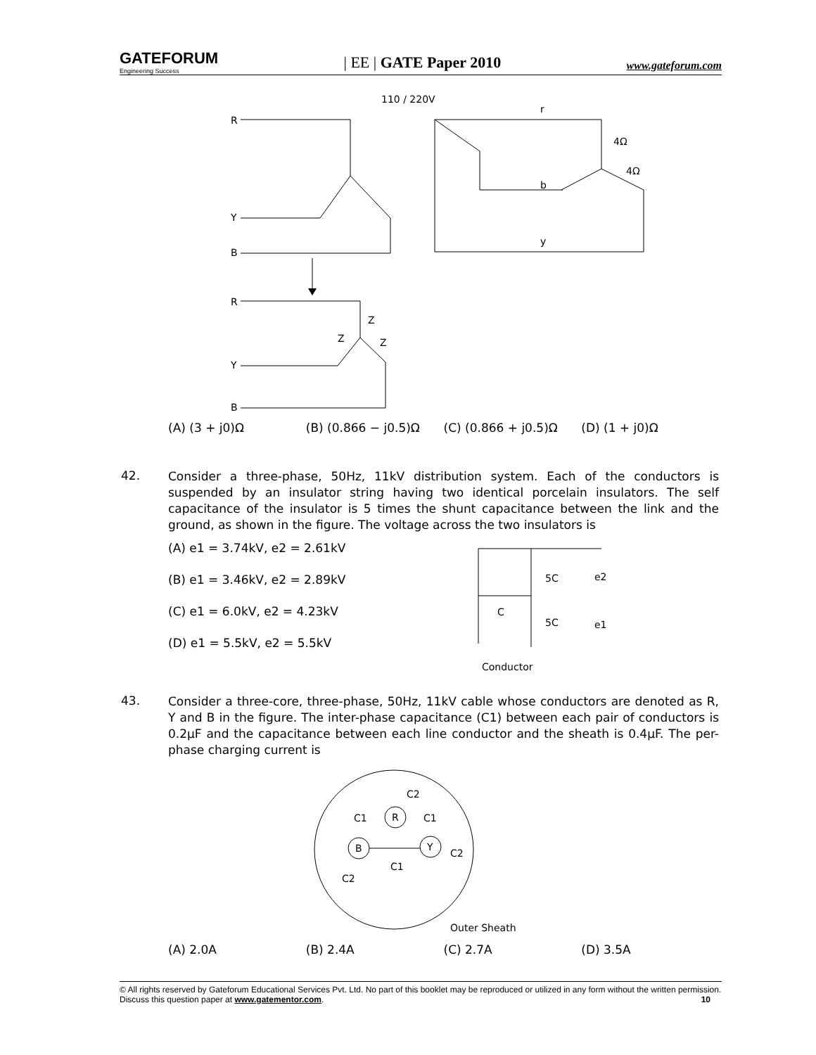GATEFORUM
Engineering Success
| EE | GATE Paper 2010
www.gateforum.com
110 / 220V
R
r
Y
B
4Ω
4Ω
b
y
R
Z
Z
Z
Y
B
(A) (3 + j0)Ω (B) (0.866 − j0.5)Ω (C) (0.866 + j0.5)Ω (D) (1 + j0)Ω
42.
Consider a three-phase, 50Hz, 11kV distribution system. Each of the conductors is suspended by an insulator string having two identical porcelain insulators. The self capacitance of the insulator is 5 times the shunt capacitance between the link and the ground, as shown in the figure. The voltage across the two insulators is
(A) e1 = 3.74kV, e2 = 2.61kV
(B) e1 = 3.46kV, e2 = 2.89kV
(C) e1 = 6.0kV, e2 = 4.23kV
(D) e1 = 5.5kV, e2 = 5.5kV
5C
C
5C
e2
e1
Conductor
43.
Consider a three-core, three-phase, 50Hz, 11kV cable whose conductors are denoted as R, Y and B in the figure. The inter-phase capacitance (C1) between each pair of conductors is 0.2μF and the capacitance between each line conductor and the sheath is 0.4μF. The per-phase charging current is
R
B
Y
C2
C1
C1
C1
C2
C2
Outer Sheath
(A) 2.0A (B) 2.4A (C) 2.7A (D) 3.5A
© All rights reserved by Gateforum Educational Services Pvt. Ltd. No part of this booklet may be reproduced or utilized in any form without the written permission. Discuss this question paper at www.gatementor.com. 10